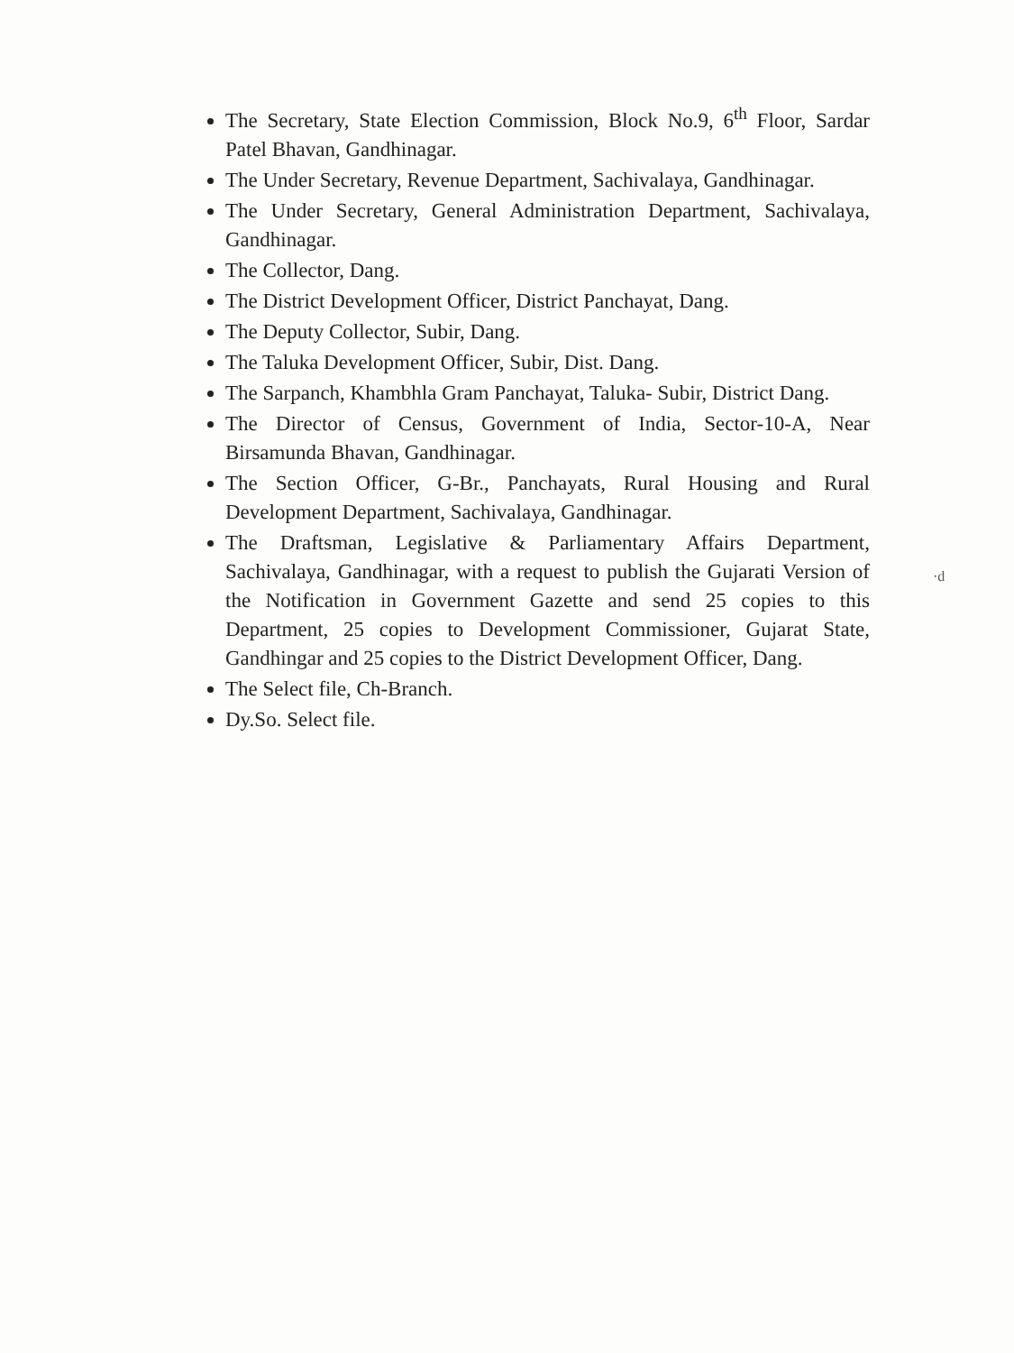The Secretary, State Election Commission, Block No.9, 6<sup>th</sup> Floor, Sardar Patel Bhavan, Gandhinagar.
The Under Secretary, Revenue Department, Sachivalaya, Gandhinagar.
The Under Secretary, General Administration Department, Sachivalaya, Gandhinagar.
The Collector, Dang.
The District Development Officer, District Panchayat, Dang.
The Deputy Collector, Subir, Dang.
The Taluka Development Officer, Subir, Dist. Dang.
The Sarpanch, Khambhla Gram Panchayat, Taluka- Subir, District Dang.
The Director of Census, Government of India, Sector-10-A, Near Birsamunda Bhavan, Gandhinagar.
The Section Officer, G-Br., Panchayats, Rural Housing and Rural Development Department, Sachivalaya, Gandhinagar.
The Draftsman, Legislative & Parliamentary Affairs Department, Sachivalaya, Gandhinagar, with a request to publish the Gujarati Version of the Notification in Government Gazette and send 25 copies to this Department, 25 copies to Development Commissioner, Gujarat State, Gandhingar and 25 copies to the District Development Officer, Dang.
The Select file, Ch-Branch.
Dy.So. Select file.
·d